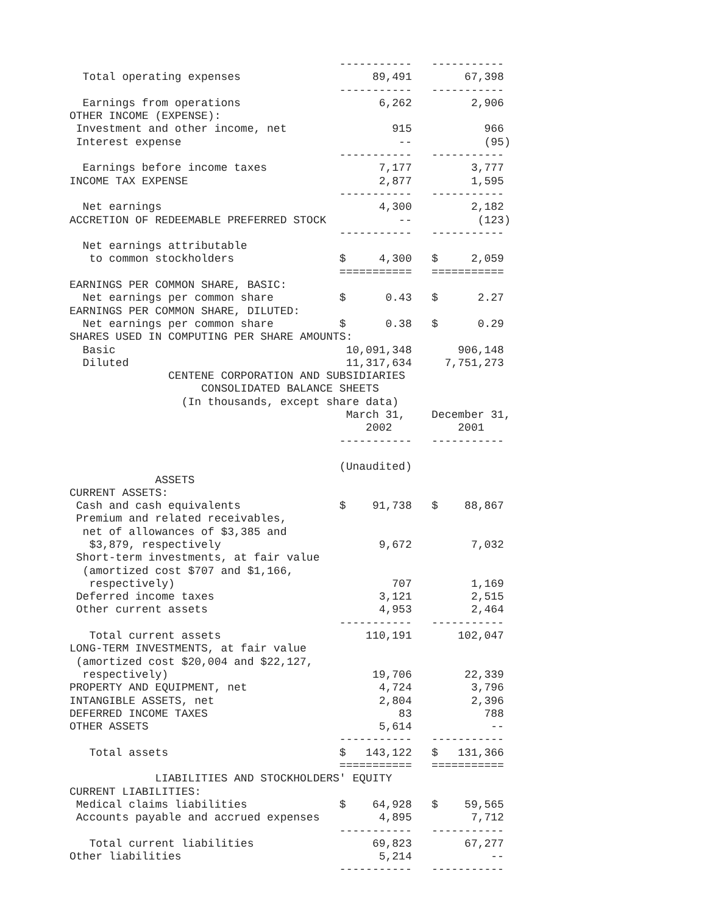-----------   -----------
  Total operating expenses                    89,491        67,398
                                         -----------   -----------
  Earnings from operations                     6,262         2,906
OTHER INCOME (EXPENSE):
 Investment and other income, net                915           966
 Interest expense                                 --           (95)
                                         -----------   -----------
  Earnings before income taxes                 7,177         3,777
INCOME TAX EXPENSE                             2,877         1,595
                                         -----------   -----------
  Net earnings                                 4,300         2,182
ACCRETION OF REDEEMABLE PREFERRED STOCK           --          (123)
                                         -----------   -----------
  Net earnings attributable
   to common stockholders                $     4,300   $     2,059
                                         ===========   ===========
EARNINGS PER COMMON SHARE, BASIC:
  Net earnings per common share          $      0.43   $      2.27
EARNINGS PER COMMON SHARE, DILUTED:
  Net earnings per common share          $      0.38   $      0.29
SHARES USED IN COMPUTING PER SHARE AMOUNTS:
  Basic                                   10,091,348       906,148
  Diluted                                 11,317,634     7,751,273
               CENTENE CORPORATION AND SUBSIDIARIES
                    CONSOLIDATED BALANCE SHEETS
                 (In thousands, except share data)
                                          March 31,    December 31,
                                             2002          2001
                                         -----------   -----------

                                         (Unaudited)
             ASSETS
CURRENT ASSETS:
 Cash and cash equivalents               $    91,738   $    88,867
 Premium and related receivables,
  net of allowances of $3,385 and
   $3,879, respectively                        9,672         7,032
 Short-term investments, at fair value
  (amortized cost $707 and $1,166,
   respectively)                                 707         1,169
 Deferred income taxes                         3,121         2,515
 Other current assets                          4,953         2,464
                                         -----------   -----------
   Total current assets                      110,191       102,047
LONG-TERM INVESTMENTS, at fair value
 (amortized cost $20,004 and $22,127,
  respectively)                               19,706        22,339
PROPERTY AND EQUIPMENT, net                    4,724         3,796
INTANGIBLE ASSETS, net                         2,804         2,396
DEFERRED INCOME TAXES                             83           788
OTHER ASSETS                                   5,614            --
                                         -----------   -----------
   Total assets                          $   143,122   $   131,366
                                         ===========   ===========
             LIABILITIES AND STOCKHOLDERS' EQUITY
CURRENT LIABILITIES:
 Medical claims liabilities              $    64,928   $    59,565
 Accounts payable and accrued expenses         4,895         7,712
                                         -----------   -----------
   Total current liabilities                  69,823        67,277
Other liabilities                              5,214            --
                                         -----------   -----------